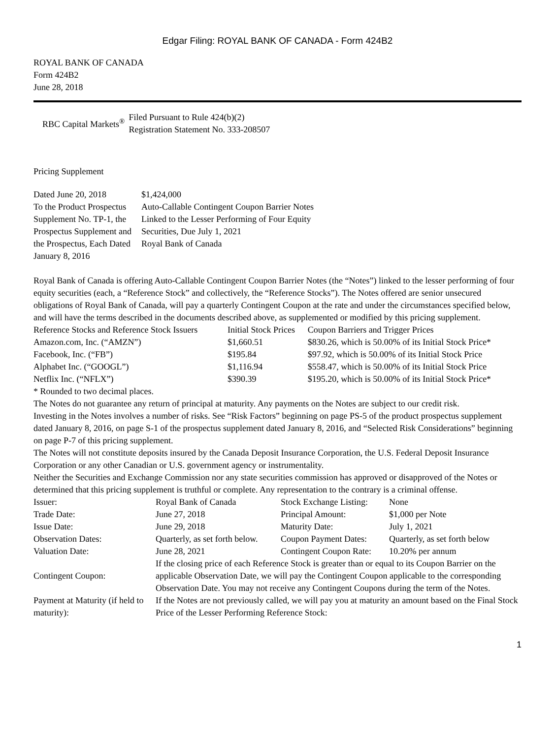Edgar Filing: ROYAL BANK OF CANADA - Form 424B2
ROYAL BANK OF CANADA
Form 424B2
June 28, 2018
| RBC Capital Markets<sup>®</sup> | Filed Pursuant to Rule 424(b)(2) Registration Statement No. 333-208507 |
Pricing Supplement
| Dated June 20, 2018 To the Product Prospectus Supplement No. TP-1, the Prospectus Supplement and the Prospectus, Each Dated January 8, 2016 | $1,424,000 Auto-Callable Contingent Coupon Barrier Notes Linked to the Lesser Performing of Four Equity Securities, Due July 1, 2021 Royal Bank of Canada |
Royal Bank of Canada is offering Auto-Callable Contingent Coupon Barrier Notes (the “Notes”) linked to the lesser performing of four equity securities (each, a “Reference Stock” and collectively, the “Reference Stocks”). The Notes offered are senior unsecured obligations of Royal Bank of Canada, will pay a quarterly Contingent Coupon at the rate and under the circumstances specified below, and will have the terms described in the documents described above, as supplemented or modified by this pricing supplement.
| Reference Stocks and Reference Stock Issuers | Initial Stock Prices | Coupon Barriers and Trigger Prices |
| --- | --- | --- |
| Amazon.com, Inc. (“AMZN”) | $1,660.51 | $830.26, which is 50.00% of its Initial Stock Price* |
| Facebook, Inc. (“FB”) | $195.84 | $97.92, which is 50.00% of its Initial Stock Price |
| Alphabet Inc. (“GOOGL”) | $1,116.94 | $558.47, which is 50.00% of its Initial Stock Price |
| Netflix Inc. (“NFLX”) | $390.39 | $195.20, which is 50.00% of its Initial Stock Price* |
* Rounded to two decimal places.
The Notes do not guarantee any return of principal at maturity. Any payments on the Notes are subject to our credit risk.
Investing in the Notes involves a number of risks. See “Risk Factors” beginning on page PS-5 of the product prospectus supplement dated January 8, 2016, on page S-1 of the prospectus supplement dated January 8, 2016, and “Selected Risk Considerations” beginning on page P-7 of this pricing supplement.
The Notes will not constitute deposits insured by the Canada Deposit Insurance Corporation, the U.S. Federal Deposit Insurance Corporation or any other Canadian or U.S. government agency or instrumentality.
Neither the Securities and Exchange Commission nor any state securities commission has approved or disapproved of the Notes or determined that this pricing supplement is truthful or complete. Any representation to the contrary is a criminal offense.
| Issuer: | Royal Bank of Canada | Stock Exchange Listing: | None |
| Trade Date: | June 27, 2018 | Principal Amount: | $1,000 per Note |
| Issue Date: | June 29, 2018 | Maturity Date: | July 1, 2021 |
| Observation Dates: | Quarterly, as set forth below. | Coupon Payment Dates: | Quarterly, as set forth below |
| Valuation Date: | June 28, 2021 | Contingent Coupon Rate: | 10.20% per annum |
| Contingent Coupon: | If the closing price of each Reference Stock is greater than or equal to its Coupon Barrier on the applicable Observation Date, we will pay the Contingent Coupon applicable to the corresponding Observation Date. You may not receive any Contingent Coupons during the term of the Notes. | | |
| Payment at Maturity (if held to maturity): | If the Notes are not previously called, we will pay you at maturity an amount based on the Final Stock Price of the Lesser Performing Reference Stock: | | |
1